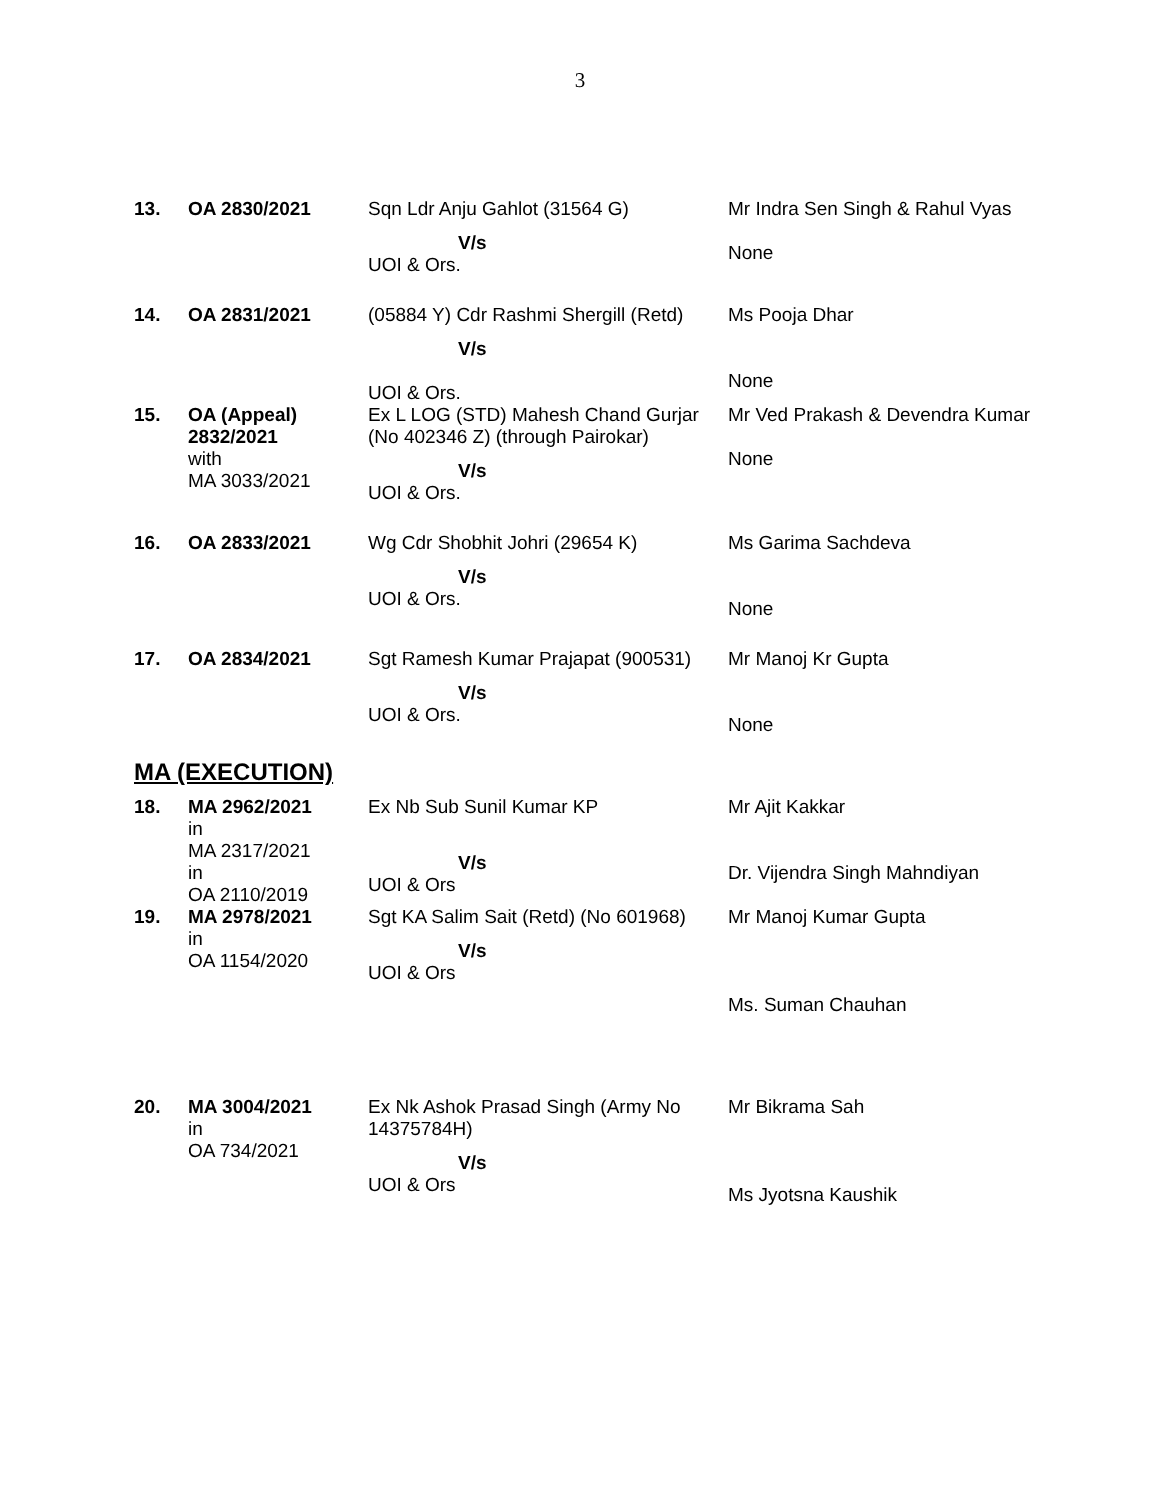3
| 13. | OA 2830/2021 | Sqn Ldr Anju Gahlot (31564 G) V/s UOI & Ors. | Mr Indra Sen Singh & Rahul Vyas None |
| 14. | OA 2831/2021 | (05884 Y) Cdr Rashmi Shergill (Retd) V/s UOI & Ors. | Ms Pooja Dhar None |
| 15. | OA (Appeal) 2832/2021 with MA 3033/2021 | Ex L LOG (STD) Mahesh Chand Gurjar (No 402346 Z) (through Pairokar) V/s UOI & Ors. | Mr Ved Prakash & Devendra Kumar None |
| 16. | OA 2833/2021 | Wg Cdr Shobhit Johri (29654 K) V/s UOI & Ors. | Ms Garima Sachdeva None |
| 17. | OA 2834/2021 | Sgt Ramesh Kumar Prajapat (900531) V/s UOI & Ors. | Mr Manoj Kr Gupta None |
MA (EXECUTION)
| 18. | MA 2962/2021 in MA 2317/2021 in OA 2110/2019 | Ex Nb Sub Sunil Kumar KP V/s UOI & Ors | Mr Ajit Kakkar Dr. Vijendra Singh Mahndiyan |
| 19. | MA 2978/2021 in OA 1154/2020 | Sgt KA Salim Sait (Retd) (No 601968) V/s UOI & Ors | Mr Manoj Kumar Gupta Ms. Suman Chauhan |
| 20. | MA 3004/2021 in OA 734/2021 | Ex Nk Ashok Prasad Singh (Army No 14375784H) V/s UOI & Ors | Mr Bikrama Sah Ms Jyotsna Kaushik |